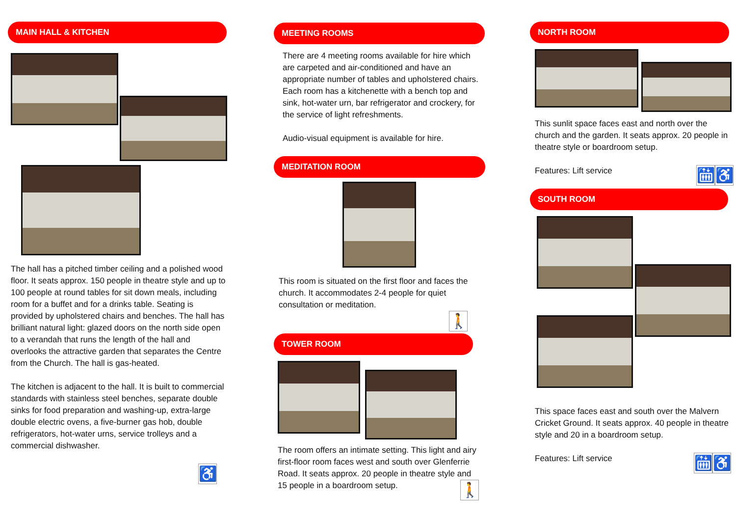MAIN HALL & KITCHEN
The hall has a pitched timber ceiling and a polished wood floor. It seats approx. 150 people in theatre style and up to 100 people at round tables for sit down meals, including room for a buffet and for a drinks table. Seating is provided by upholstered chairs and benches. The hall has brilliant natural light: glazed doors on the north side open to a verandah that runs the length of the hall and overlooks the attractive garden that separates the Centre from the Church. The hall is gas-heated.
The kitchen is adjacent to the hall. It is built to commercial standards with stainless steel benches, separate double sinks for food preparation and washing-up, extra-large double electric ovens, a five-burner gas hob, double refrigerators, hot-water urns, service trolleys and a commercial dishwasher.
♿
MEETING ROOMS
There are 4 meeting rooms available for hire which are carpeted and air-conditioned and have an appropriate number of tables and upholstered chairs. Each room has a kitchenette with a bench top and sink, hot-water urn, bar refrigerator and crockery, for the service of light refreshments.
Audio-visual equipment is available for hire.
MEDITATION ROOM
This room is situated on the first floor and faces the church. It accommodates 2-4 people for quiet consultation or meditation.
🚶
TOWER ROOM
The room offers an intimate setting. This light and airy first-floor room faces west and south over Glenferrie Road. It seats approx. 20 people in theatre style and 15 people in a boardroom setup. 🚶
NORTH ROOM
This sunlit space faces east and north over the church and the garden. It seats approx. 20 people in theatre style or boardroom setup.
Features: Lift service 🛗 ♿
SOUTH ROOM
This space faces east and south over the Malvern Cricket Ground. It seats approx. 40 people in theatre style and 20 in a boardroom setup.
Features: Lift service 🛗 ♿